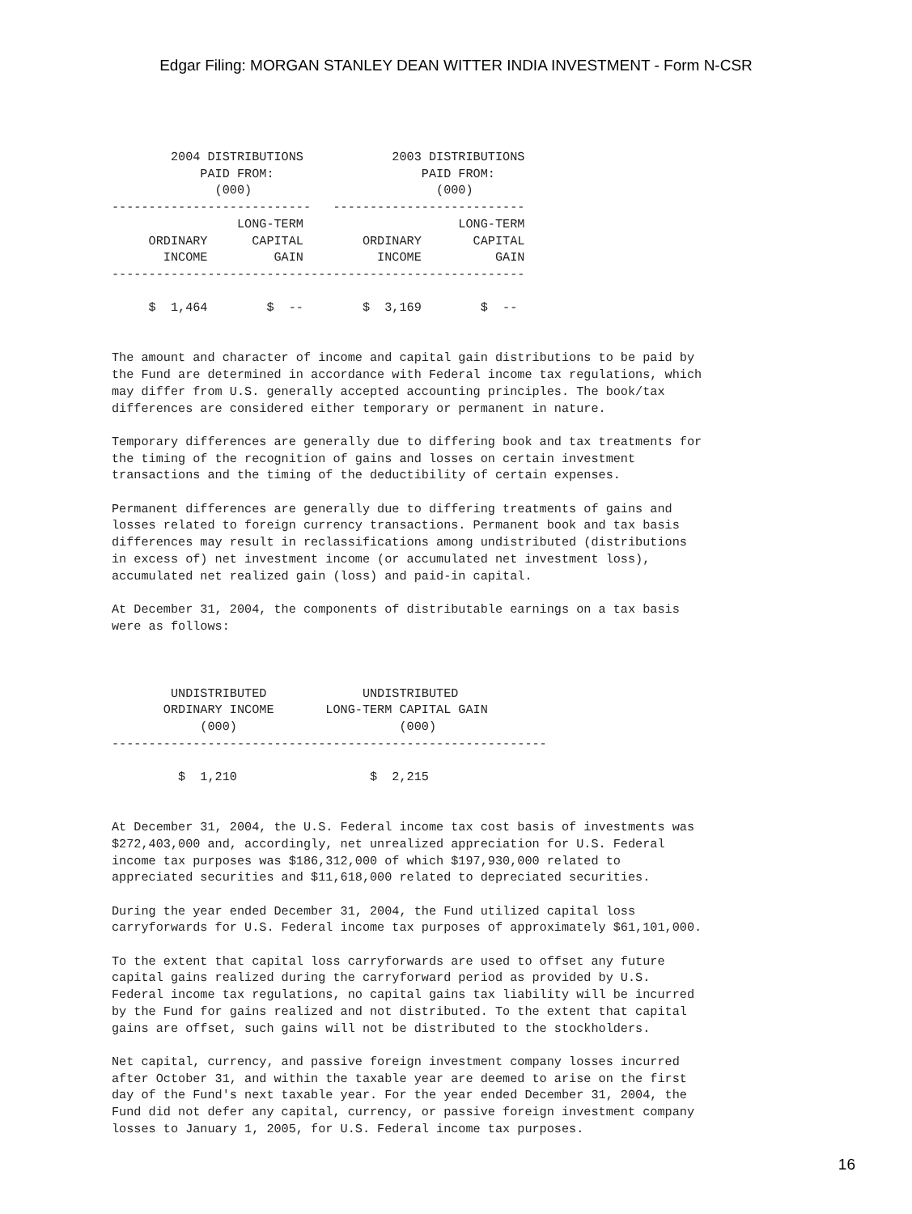Edgar Filing: MORGAN STANLEY DEAN WITTER INDIA INVESTMENT - Form N-CSR
        2004 DISTRIBUTIONS            2003 DISTRIBUTIONS
            PAID FROM:                    PAID FROM:
              (000)                         (000)
---------------------------   --------------------------
                 LONG-TERM                     LONG-TERM
     ORDINARY      CAPITAL        ORDINARY       CAPITAL
       INCOME         GAIN          INCOME          GAIN
--------------------------------------------------------

     $  1,464        $  --        $  3,169        $  --


The amount and character of income and capital gain distributions to be paid by
the Fund are determined in accordance with Federal income tax regulations, which
may differ from U.S. generally accepted accounting principles. The book/tax
differences are considered either temporary or permanent in nature.

Temporary differences are generally due to differing book and tax treatments for
the timing of the recognition of gains and losses on certain investment
transactions and the timing of the deductibility of certain expenses.

Permanent differences are generally due to differing treatments of gains and
losses related to foreign currency transactions. Permanent book and tax basis
differences may result in reclassifications among undistributed (distributions
in excess of) net investment income (or accumulated net investment loss),
accumulated net realized gain (loss) and paid-in capital.

At December 31, 2004, the components of distributable earnings on a tax basis
were as follows:



        UNDISTRIBUTED             UNDISTRIBUTED
       ORDINARY INCOME       LONG-TERM CAPITAL GAIN
            (000)                      (000)
-----------------------------------------------------------

         $  1,210                  $  2,215


At December 31, 2004, the U.S. Federal income tax cost basis of investments was
$272,403,000 and, accordingly, net unrealized appreciation for U.S. Federal
income tax purposes was $186,312,000 of which $197,930,000 related to
appreciated securities and $11,618,000 related to depreciated securities.

During the year ended December 31, 2004, the Fund utilized capital loss
carryforwards for U.S. Federal income tax purposes of approximately $61,101,000.

To the extent that capital loss carryforwards are used to offset any future
capital gains realized during the carryforward period as provided by U.S.
Federal income tax regulations, no capital gains tax liability will be incurred
by the Fund for gains realized and not distributed. To the extent that capital
gains are offset, such gains will not be distributed to the stockholders.

Net capital, currency, and passive foreign investment company losses incurred
after October 31, and within the taxable year are deemed to arise on the first
day of the Fund's next taxable year. For the year ended December 31, 2004, the
Fund did not defer any capital, currency, or passive foreign investment company
losses to January 1, 2005, for U.S. Federal income tax purposes.
16